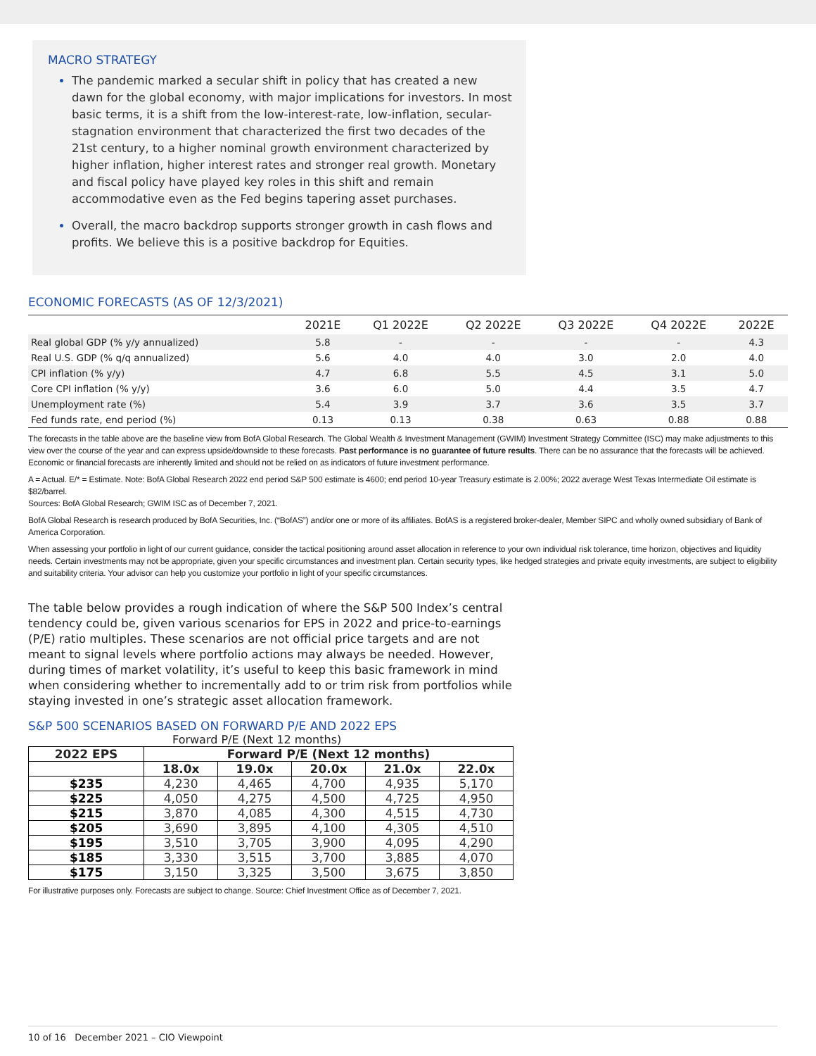MACRO STRATEGY
The pandemic marked a secular shift in policy that has created a new dawn for the global economy, with major implications for investors. In most basic terms, it is a shift from the low-interest-rate, low-inflation, secular-stagnation environment that characterized the first two decades of the 21st century, to a higher nominal growth environment characterized by higher inflation, higher interest rates and stronger real growth. Monetary and fiscal policy have played key roles in this shift and remain accommodative even as the Fed begins tapering asset purchases.
Overall, the macro backdrop supports stronger growth in cash flows and profits. We believe this is a positive backdrop for Equities.
ECONOMIC FORECASTS (AS OF 12/3/2021)
| | 2021E | Q1 2022E | Q2 2022E | Q3 2022E | Q4 2022E | 2022E |
| --- | --- | --- | --- | --- | --- | --- |
| Real global GDP (% y/y annualized) | 5.8 | - | - | - | - | 4.3 |
| Real U.S. GDP (% q/q annualized) | 5.6 | 4.0 | 4.0 | 3.0 | 2.0 | 4.0 |
| CPI inflation (% y/y) | 4.7 | 6.8 | 5.5 | 4.5 | 3.1 | 5.0 |
| Core CPI inflation (% y/y) | 3.6 | 6.0 | 5.0 | 4.4 | 3.5 | 4.7 |
| Unemployment rate (%) | 5.4 | 3.9 | 3.7 | 3.6 | 3.5 | 3.7 |
| Fed funds rate, end period (%) | 0.13 | 0.13 | 0.38 | 0.63 | 0.88 | 0.88 |
The forecasts in the table above are the baseline view from BofA Global Research. The Global Wealth & Investment Management (GWIM) Investment Strategy Committee (ISC) may make adjustments to this view over the course of the year and can express upside/downside to these forecasts. Past performance is no guarantee of future results. There can be no assurance that the forecasts will be achieved. Economic or financial forecasts are inherently limited and should not be relied on as indicators of future investment performance.
A = Actual. E/* = Estimate. Note: BofA Global Research 2022 end period S&P 500 estimate is 4600; end period 10-year Treasury estimate is 2.00%; 2022 average West Texas Intermediate Oil estimate is $82/barrel.
Sources: BofA Global Research; GWIM ISC as of December 7, 2021.
BofA Global Research is research produced by BofA Securities, Inc. (“BofAS”) and/or one or more of its affiliates. BofAS is a registered broker-dealer, Member SIPC and wholly owned subsidiary of Bank of America Corporation.
When assessing your portfolio in light of our current guidance, consider the tactical positioning around asset allocation in reference to your own individual risk tolerance, time horizon, objectives and liquidity needs. Certain investments may not be appropriate, given your specific circumstances and investment plan. Certain security types, like hedged strategies and private equity investments, are subject to eligibility and suitability criteria. Your advisor can help you customize your portfolio in light of your specific circumstances.
The table below provides a rough indication of where the S&P 500 Index’s central tendency could be, given various scenarios for EPS in 2022 and price-to-earnings (P/E) ratio multiples. These scenarios are not official price targets and are not meant to signal levels where portfolio actions may always be needed. However, during times of market volatility, it’s useful to keep this basic framework in mind when considering whether to incrementally add to or trim risk from portfolios while staying invested in one’s strategic asset allocation framework.
S&P 500 SCENARIOS BASED ON FORWARD P/E AND 2022 EPS
Forward P/E (Next 12 months)
| 2022 EPS | Forward P/E (Next 12 months) | | | | |
| --- | --- | --- | --- | --- | --- |
| | 18.0x | 19.0x | 20.0x | 21.0x | 22.0x |
| $235 | 4,230 | 4,465 | 4,700 | 4,935 | 5,170 |
| $225 | 4,050 | 4,275 | 4,500 | 4,725 | 4,950 |
| $215 | 3,870 | 4,085 | 4,300 | 4,515 | 4,730 |
| $205 | 3,690 | 3,895 | 4,100 | 4,305 | 4,510 |
| $195 | 3,510 | 3,705 | 3,900 | 4,095 | 4,290 |
| $185 | 3,330 | 3,515 | 3,700 | 3,885 | 4,070 |
| $175 | 3,150 | 3,325 | 3,500 | 3,675 | 3,850 |
For illustrative purposes only. Forecasts are subject to change. Source: Chief Investment Office as of December 7, 2021.
10 of 16 December 2021 – CIO Viewpoint